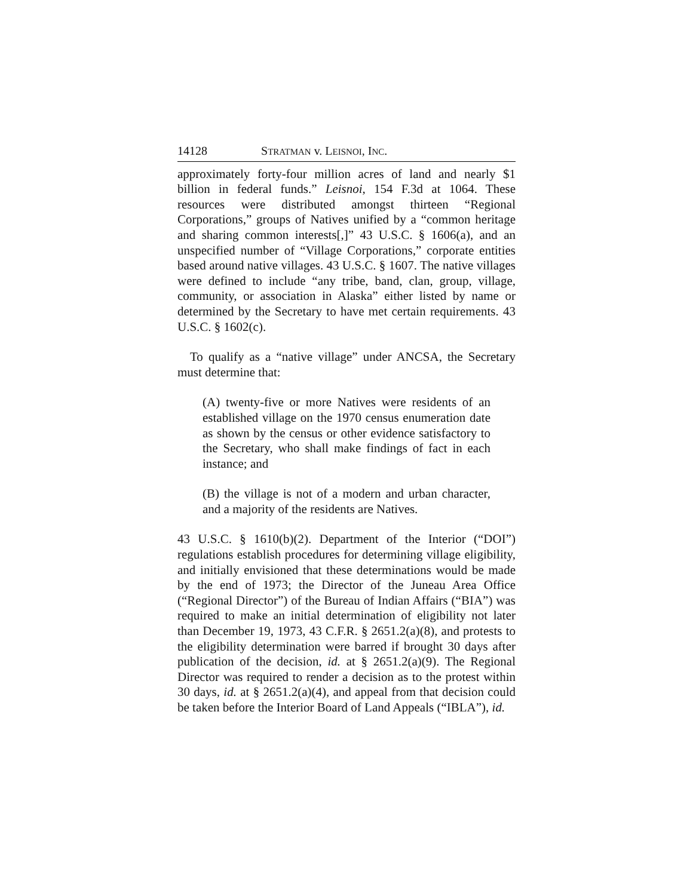14128 STRATMAN v. LEISNOI, INC.
approximately forty-four million acres of land and nearly $1 billion in federal funds.” Leisnoi, 154 F.3d at 1064. These resources were distributed amongst thirteen “Regional Corporations,” groups of Natives unified by a “common heritage and sharing common interests[,]” 43 U.S.C. § 1606(a), and an unspecified number of “Village Corporations,” corporate entities based around native villages. 43 U.S.C. § 1607. The native villages were defined to include “any tribe, band, clan, group, village, community, or association in Alaska” either listed by name or determined by the Secretary to have met certain requirements. 43 U.S.C. § 1602(c).
To qualify as a “native village” under ANCSA, the Secretary must determine that:
(A) twenty-five or more Natives were residents of an established village on the 1970 census enumeration date as shown by the census or other evidence satisfactory to the Secretary, who shall make findings of fact in each instance; and
(B) the village is not of a modern and urban character, and a majority of the residents are Natives.
43 U.S.C. § 1610(b)(2). Department of the Interior (“DOI”) regulations establish procedures for determining village eligibility, and initially envisioned that these determinations would be made by the end of 1973; the Director of the Juneau Area Office (“Regional Director”) of the Bureau of Indian Affairs (“BIA”) was required to make an initial determination of eligibility not later than December 19, 1973, 43 C.F.R. § 2651.2(a)(8), and protests to the eligibility determination were barred if brought 30 days after publication of the decision, id. at § 2651.2(a)(9). The Regional Director was required to render a decision as to the protest within 30 days, id. at § 2651.2(a)(4), and appeal from that decision could be taken before the Interior Board of Land Appeals (“IBLA”), id.